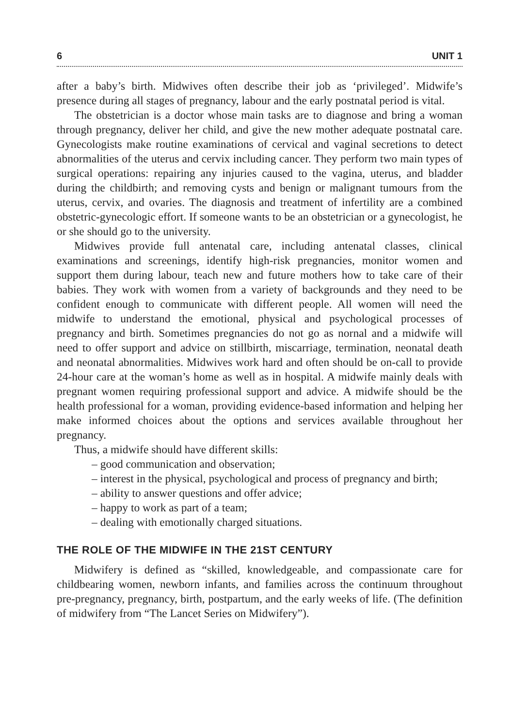6 UNIT 1
after a baby’s birth. Midwives often describe their job as ‘privileged’. Midwife’s presence during all stages of pregnancy, labour and the early postnatal period is vital.
The obstetrician is a doctor whose main tasks are to diagnose and bring a woman through pregnancy, deliver her child, and give the new mother adequate postnatal care. Gynecologists make routine examinations of cervical and vaginal secretions to detect abnormalities of the uterus and cervix including cancer. They perform two main types of surgical operations: repairing any injuries caused to the vagina, uterus, and bladder during the childbirth; and removing cysts and benign or malignant tumours from the uterus, cervix, and ovaries. The diagnosis and treatment of infertility are a combined obstetric-gynecologic effort. If someone wants to be an obstetrician or a gynecologist, he or she should go to the university.
Midwives provide full antenatal care, including antenatal classes, clinical examinations and screenings, identify high-risk pregnancies, monitor women and support them during labour, teach new and future mothers how to take care of their babies. They work with women from a variety of backgrounds and they need to be confident enough to communicate with different people. All women will need the midwife to understand the emotional, physical and psychological processes of pregnancy and birth. Sometimes pregnancies do not go as nornal and a midwife will need to offer support and advice on stillbirth, miscarriage, termination, neonatal death and neonatal abnormalities. Midwives work hard and often should be on-call to provide 24-hour care at the woman’s home as well as in hospital. A midwife mainly deals with pregnant women requiring professional support and advice. A midwife should be the health professional for a woman, providing evidence-based information and helping her make informed choices about the options and services available throughout her pregnancy.
Thus, a midwife should have different skills:
– good communication and observation;
– interest in the physical, psychological and process of pregnancy and birth;
– ability to answer questions and offer advice;
– happy to work as part of a team;
– dealing with emotionally charged situations.
THE ROLE OF THE MIDWIFE IN THE 21ST CENTURY
Midwifery is defined as “skilled, knowledgeable, and compassionate care for childbearing women, newborn infants, and families across the continuum throughout pre-pregnancy, pregnancy, birth, postpartum, and the early weeks of life. (The definition of midwifery from “The Lancet Series on Midwifery”).